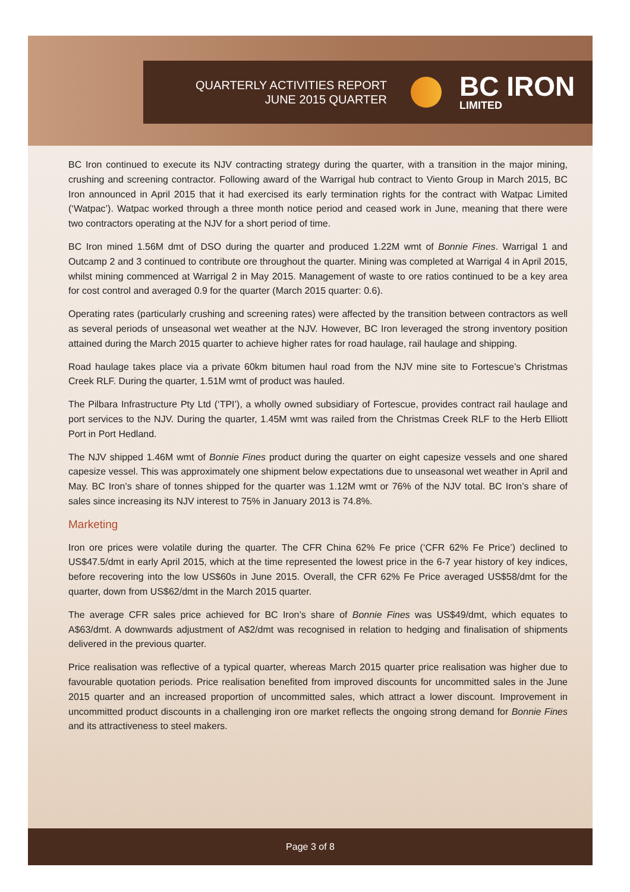QUARTERLY ACTIVITIES REPORT
JUNE 2015 QUARTER
BC IRON
LIMITED
BC Iron continued to execute its NJV contracting strategy during the quarter, with a transition in the major mining, crushing and screening contractor. Following award of the Warrigal hub contract to Viento Group in March 2015, BC Iron announced in April 2015 that it had exercised its early termination rights for the contract with Watpac Limited (‘Watpac’). Watpac worked through a three month notice period and ceased work in June, meaning that there were two contractors operating at the NJV for a short period of time.
BC Iron mined 1.56M dmt of DSO during the quarter and produced 1.22M wmt of Bonnie Fines. Warrigal 1 and Outcamp 2 and 3 continued to contribute ore throughout the quarter. Mining was completed at Warrigal 4 in April 2015, whilst mining commenced at Warrigal 2 in May 2015. Management of waste to ore ratios continued to be a key area for cost control and averaged 0.9 for the quarter (March 2015 quarter: 0.6).
Operating rates (particularly crushing and screening rates) were affected by the transition between contractors as well as several periods of unseasonal wet weather at the NJV. However, BC Iron leveraged the strong inventory position attained during the March 2015 quarter to achieve higher rates for road haulage, rail haulage and shipping.
Road haulage takes place via a private 60km bitumen haul road from the NJV mine site to Fortescue’s Christmas Creek RLF. During the quarter, 1.51M wmt of product was hauled.
The Pilbara Infrastructure Pty Ltd (‘TPI’), a wholly owned subsidiary of Fortescue, provides contract rail haulage and port services to the NJV. During the quarter, 1.45M wmt was railed from the Christmas Creek RLF to the Herb Elliott Port in Port Hedland.
The NJV shipped 1.46M wmt of Bonnie Fines product during the quarter on eight capesize vessels and one shared capesize vessel. This was approximately one shipment below expectations due to unseasonal wet weather in April and May. BC Iron’s share of tonnes shipped for the quarter was 1.12M wmt or 76% of the NJV total. BC Iron’s share of sales since increasing its NJV interest to 75% in January 2013 is 74.8%.
Marketing
Iron ore prices were volatile during the quarter. The CFR China 62% Fe price (‘CFR 62% Fe Price’) declined to US$47.5/dmt in early April 2015, which at the time represented the lowest price in the 6-7 year history of key indices, before recovering into the low US$60s in June 2015. Overall, the CFR 62% Fe Price averaged US$58/dmt for the quarter, down from US$62/dmt in the March 2015 quarter.
The average CFR sales price achieved for BC Iron’s share of Bonnie Fines was US$49/dmt, which equates to A$63/dmt. A downwards adjustment of A$2/dmt was recognised in relation to hedging and finalisation of shipments delivered in the previous quarter.
Price realisation was reflective of a typical quarter, whereas March 2015 quarter price realisation was higher due to favourable quotation periods. Price realisation benefited from improved discounts for uncommitted sales in the June 2015 quarter and an increased proportion of uncommitted sales, which attract a lower discount. Improvement in uncommitted product discounts in a challenging iron ore market reflects the ongoing strong demand for Bonnie Fines and its attractiveness to steel makers.
Page 3 of 8